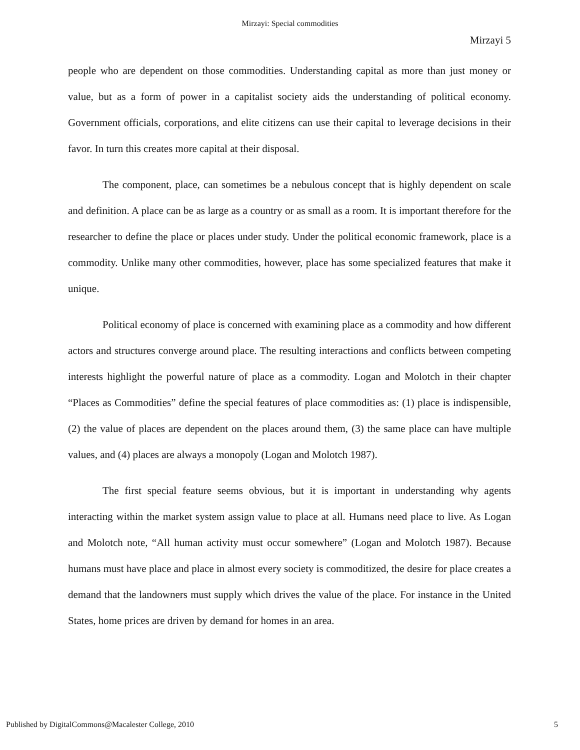Mirzayi: Special commodities
Mirzayi 5
people who are dependent on those commodities. Understanding capital as more than just money or value, but as a form of power in a capitalist society aids the understanding of political economy. Government officials, corporations, and elite citizens can use their capital to leverage decisions in their favor. In turn this creates more capital at their disposal.
The component, place, can sometimes be a nebulous concept that is highly dependent on scale and definition. A place can be as large as a country or as small as a room. It is important therefore for the researcher to define the place or places under study. Under the political economic framework, place is a commodity. Unlike many other commodities, however, place has some specialized features that make it unique.
Political economy of place is concerned with examining place as a commodity and how different actors and structures converge around place. The resulting interactions and conflicts between competing interests highlight the powerful nature of place as a commodity. Logan and Molotch in their chapter “Places as Commodities” define the special features of place commodities as: (1) place is indispensible, (2) the value of places are dependent on the places around them, (3) the same place can have multiple values, and (4) places are always a monopoly (Logan and Molotch 1987).
The first special feature seems obvious, but it is important in understanding why agents interacting within the market system assign value to place at all. Humans need place to live. As Logan and Molotch note, “All human activity must occur somewhere” (Logan and Molotch 1987). Because humans must have place and place in almost every society is commoditized, the desire for place creates a demand that the landowners must supply which drives the value of the place. For instance in the United States, home prices are driven by demand for homes in an area.
Published by DigitalCommons@Macalester College, 2010 5